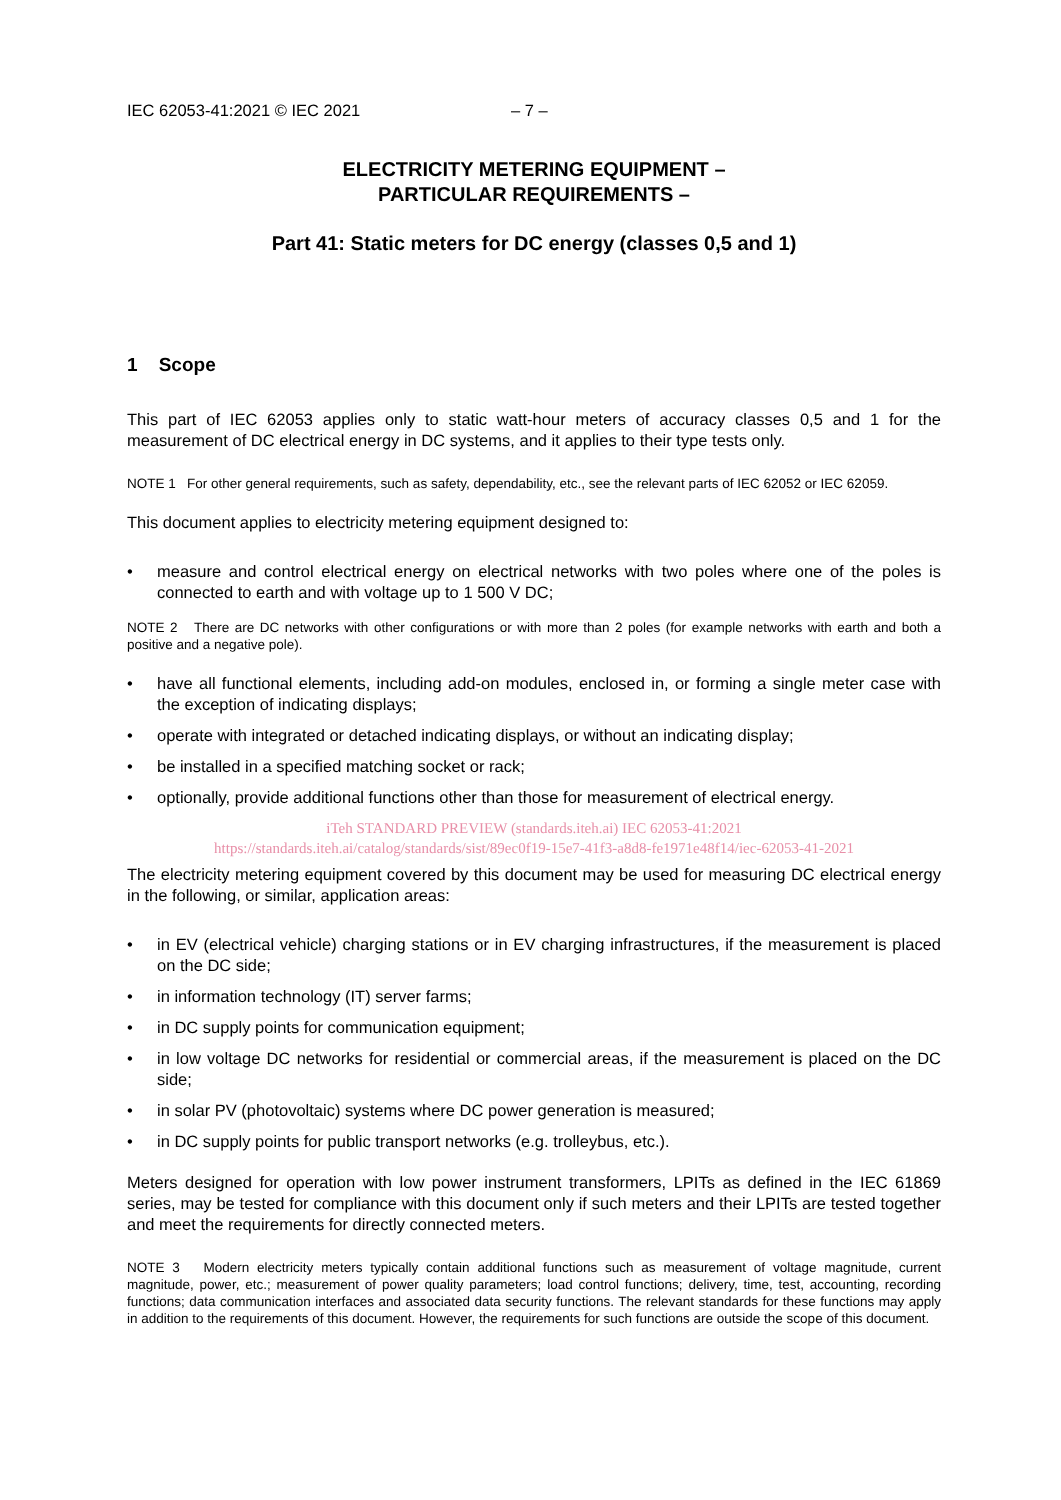IEC 62053-41:2021 © IEC 2021 – 7 –
ELECTRICITY METERING EQUIPMENT –
PARTICULAR REQUIREMENTS –
Part 41: Static meters for DC energy (classes 0,5 and 1)
1 Scope
This part of IEC 62053 applies only to static watt-hour meters of accuracy classes 0,5 and 1 for the measurement of DC electrical energy in DC systems, and it applies to their type tests only.
NOTE 1 For other general requirements, such as safety, dependability, etc., see the relevant parts of IEC 62052 or IEC 62059.
This document applies to electricity metering equipment designed to:
• measure and control electrical energy on electrical networks with two poles where one of the poles is connected to earth and with voltage up to 1 500 V DC;
NOTE 2 There are DC networks with other configurations or with more than 2 poles (for example networks with earth and both a positive and a negative pole).
• have all functional elements, including add-on modules, enclosed in, or forming a single meter case with the exception of indicating displays;
• operate with integrated or detached indicating displays, or without an indicating display;
• be installed in a specified matching socket or rack;
• optionally, provide additional functions other than those for measurement of electrical energy.
iTeh STANDARD PREVIEW (standards.iteh.ai) IEC 62053-41:2021
https://standards.iteh.ai/catalog/standards/sist/89ec0f19-15e7-41f3-a8d8-fe1971e48f14/iec-62053-41-2021
The electricity metering equipment covered by this document may be used for measuring DC electrical energy in the following, or similar, application areas:
• in EV (electrical vehicle) charging stations or in EV charging infrastructures, if the measurement is placed on the DC side;
• in information technology (IT) server farms;
• in DC supply points for communication equipment;
• in low voltage DC networks for residential or commercial areas, if the measurement is placed on the DC side;
• in solar PV (photovoltaic) systems where DC power generation is measured;
• in DC supply points for public transport networks (e.g. trolleybus, etc.).
Meters designed for operation with low power instrument transformers, LPITs as defined in the IEC 61869 series, may be tested for compliance with this document only if such meters and their LPITs are tested together and meet the requirements for directly connected meters.
NOTE 3 Modern electricity meters typically contain additional functions such as measurement of voltage magnitude, current magnitude, power, etc.; measurement of power quality parameters; load control functions; delivery, time, test, accounting, recording functions; data communication interfaces and associated data security functions. The relevant standards for these functions may apply in addition to the requirements of this document. However, the requirements for such functions are outside the scope of this document.